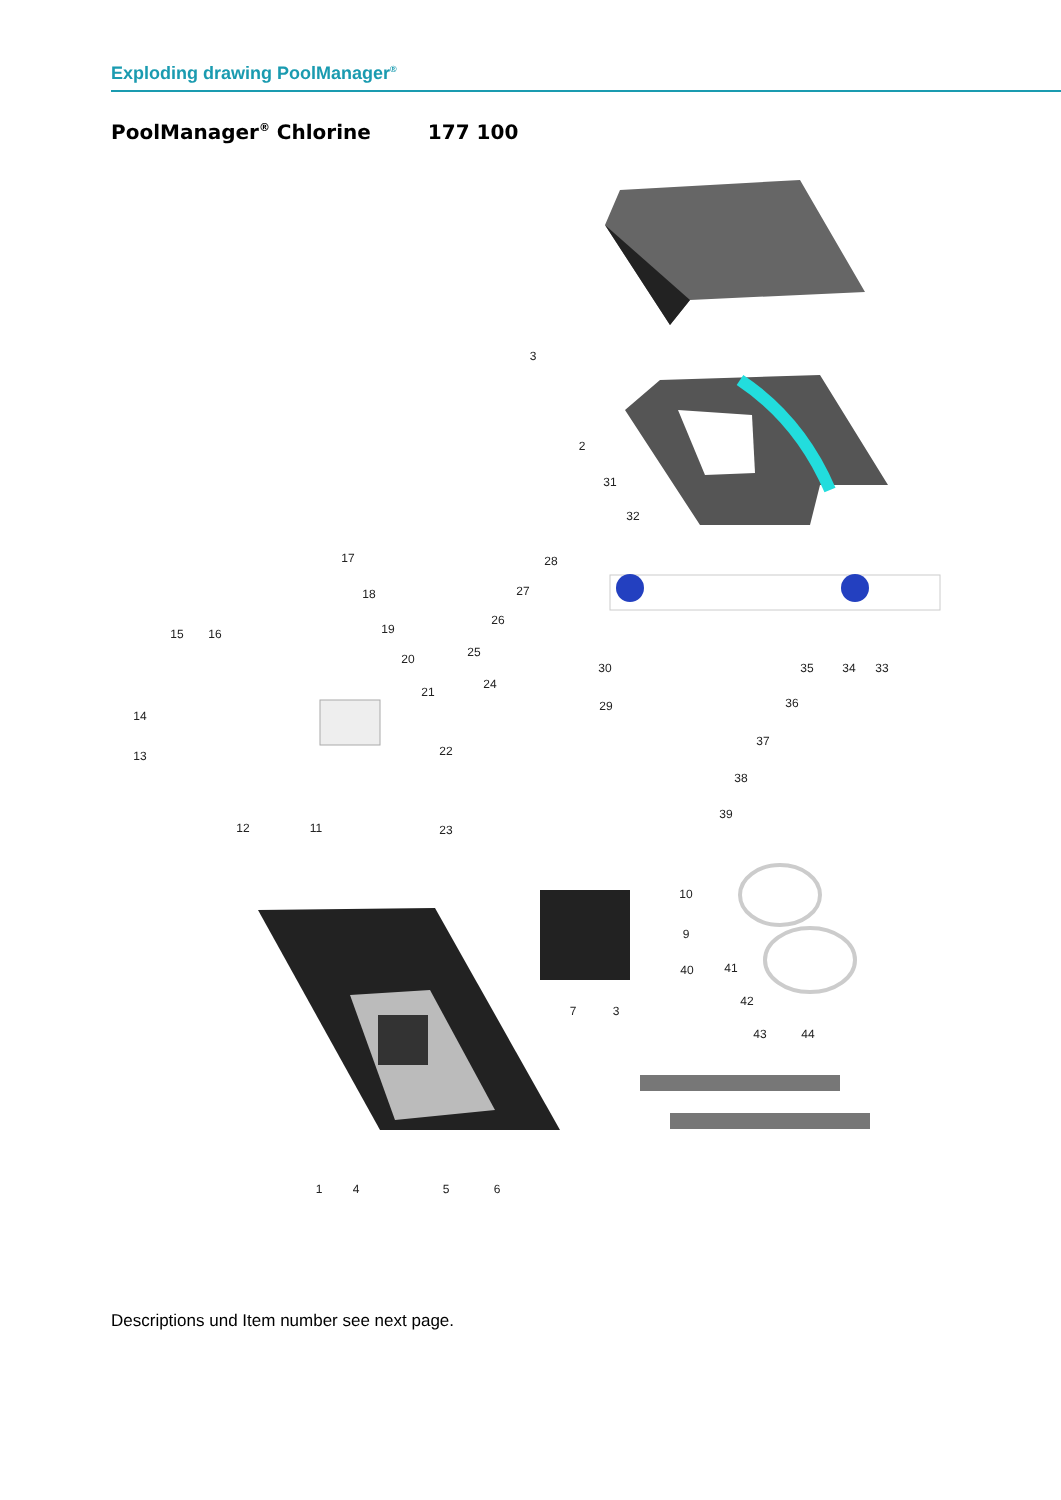Exploding drawing PoolManager<sup>®</sup>
PoolManager<sup>®</sup> Chlorine 177 100
3
2
31
32
17
18
19
20
21
22
23
28
27
26
25
24
15
16
14
13
12
11
30
29
35
34
33
36
37
38
39
10
9
40
41
42
7
3
43
44
1
4
5
6
Descriptions und Item number see next page.